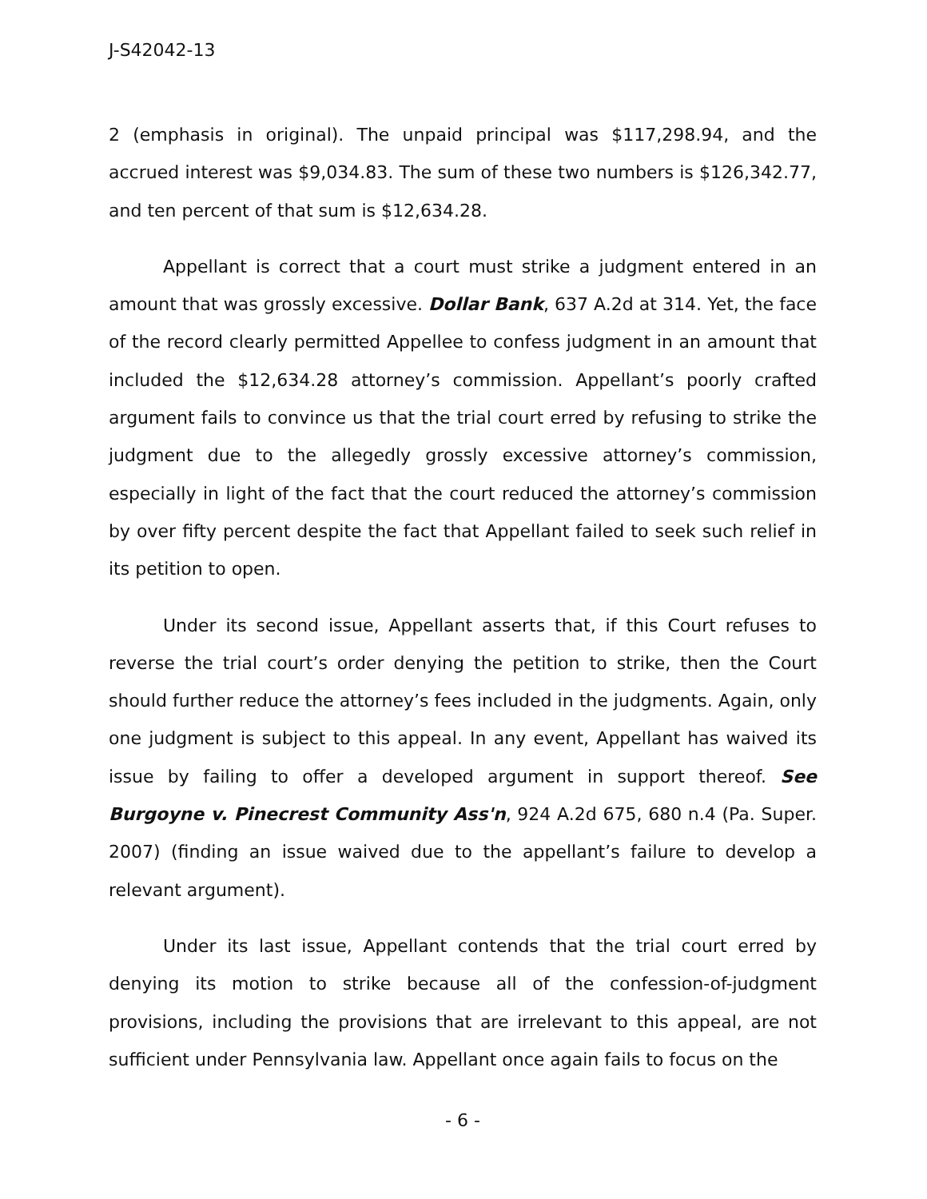J-S42042-13
2 (emphasis in original). The unpaid principal was $117,298.94, and the accrued interest was $9,034.83. The sum of these two numbers is $126,342.77, and ten percent of that sum is $12,634.28.
Appellant is correct that a court must strike a judgment entered in an amount that was grossly excessive. Dollar Bank, 637 A.2d at 314. Yet, the face of the record clearly permitted Appellee to confess judgment in an amount that included the $12,634.28 attorney’s commission. Appellant’s poorly crafted argument fails to convince us that the trial court erred by refusing to strike the judgment due to the allegedly grossly excessive attorney’s commission, especially in light of the fact that the court reduced the attorney’s commission by over fifty percent despite the fact that Appellant failed to seek such relief in its petition to open.
Under its second issue, Appellant asserts that, if this Court refuses to reverse the trial court’s order denying the petition to strike, then the Court should further reduce the attorney’s fees included in the judgments. Again, only one judgment is subject to this appeal. In any event, Appellant has waived its issue by failing to offer a developed argument in support thereof. See Burgoyne v. Pinecrest Community Ass'n, 924 A.2d 675, 680 n.4 (Pa. Super. 2007) (finding an issue waived due to the appellant’s failure to develop a relevant argument).
Under its last issue, Appellant contends that the trial court erred by denying its motion to strike because all of the confession-of-judgment provisions, including the provisions that are irrelevant to this appeal, are not sufficient under Pennsylvania law. Appellant once again fails to focus on the
- 6 -